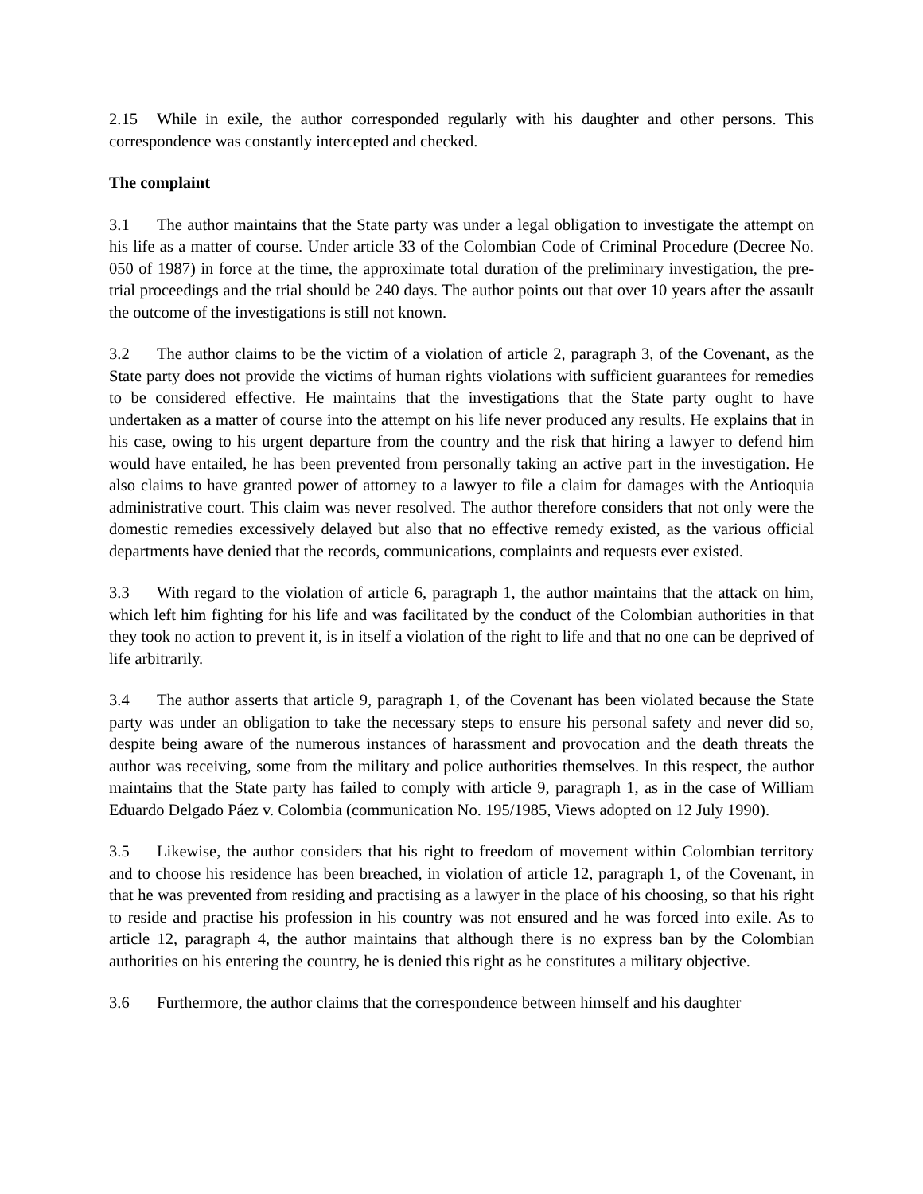2.15 While in exile, the author corresponded regularly with his daughter and other persons. This correspondence was constantly intercepted and checked.
The complaint
3.1 The author maintains that the State party was under a legal obligation to investigate the attempt on his life as a matter of course. Under article 33 of the Colombian Code of Criminal Procedure (Decree No. 050 of 1987) in force at the time, the approximate total duration of the preliminary investigation, the pre-trial proceedings and the trial should be 240 days. The author points out that over 10 years after the assault the outcome of the investigations is still not known.
3.2 The author claims to be the victim of a violation of article 2, paragraph 3, of the Covenant, as the State party does not provide the victims of human rights violations with sufficient guarantees for remedies to be considered effective. He maintains that the investigations that the State party ought to have undertaken as a matter of course into the attempt on his life never produced any results. He explains that in his case, owing to his urgent departure from the country and the risk that hiring a lawyer to defend him would have entailed, he has been prevented from personally taking an active part in the investigation. He also claims to have granted power of attorney to a lawyer to file a claim for damages with the Antioquia administrative court. This claim was never resolved. The author therefore considers that not only were the domestic remedies excessively delayed but also that no effective remedy existed, as the various official departments have denied that the records, communications, complaints and requests ever existed.
3.3 With regard to the violation of article 6, paragraph 1, the author maintains that the attack on him, which left him fighting for his life and was facilitated by the conduct of the Colombian authorities in that they took no action to prevent it, is in itself a violation of the right to life and that no one can be deprived of life arbitrarily.
3.4 The author asserts that article 9, paragraph 1, of the Covenant has been violated because the State party was under an obligation to take the necessary steps to ensure his personal safety and never did so, despite being aware of the numerous instances of harassment and provocation and the death threats the author was receiving, some from the military and police authorities themselves. In this respect, the author maintains that the State party has failed to comply with article 9, paragraph 1, as in the case of William Eduardo Delgado Páez v. Colombia (communication No. 195/1985, Views adopted on 12 July 1990).
3.5 Likewise, the author considers that his right to freedom of movement within Colombian territory and to choose his residence has been breached, in violation of article 12, paragraph 1, of the Covenant, in that he was prevented from residing and practising as a lawyer in the place of his choosing, so that his right to reside and practise his profession in his country was not ensured and he was forced into exile. As to article 12, paragraph 4, the author maintains that although there is no express ban by the Colombian authorities on his entering the country, he is denied this right as he constitutes a military objective.
3.6 Furthermore, the author claims that the correspondence between himself and his daughter